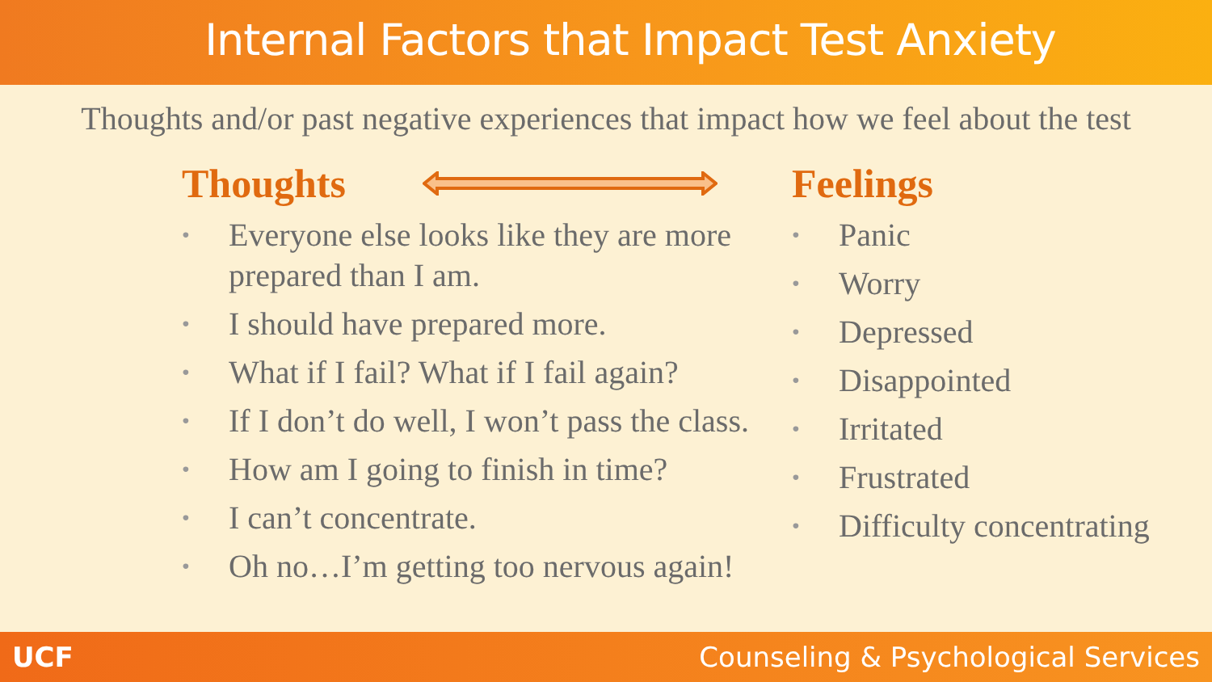Internal Factors that Impact Test Anxiety
Thoughts and/or past negative experiences that impact how we feel about the test
Thoughts
• Everyone else looks like they are more prepared than I am.
• I should have prepared more.
• What if I fail? What if I fail again?
• If I don’t do well, I won’t pass the class.
• How am I going to finish in time?
• I can’t concentrate.
• Oh no…I’m getting too nervous again!
Feelings
• Panic
• Worry
• Depressed
• Disappointed
• Irritated
• Frustrated
• Difficulty concentrating
UCF Counseling & Psychological Services